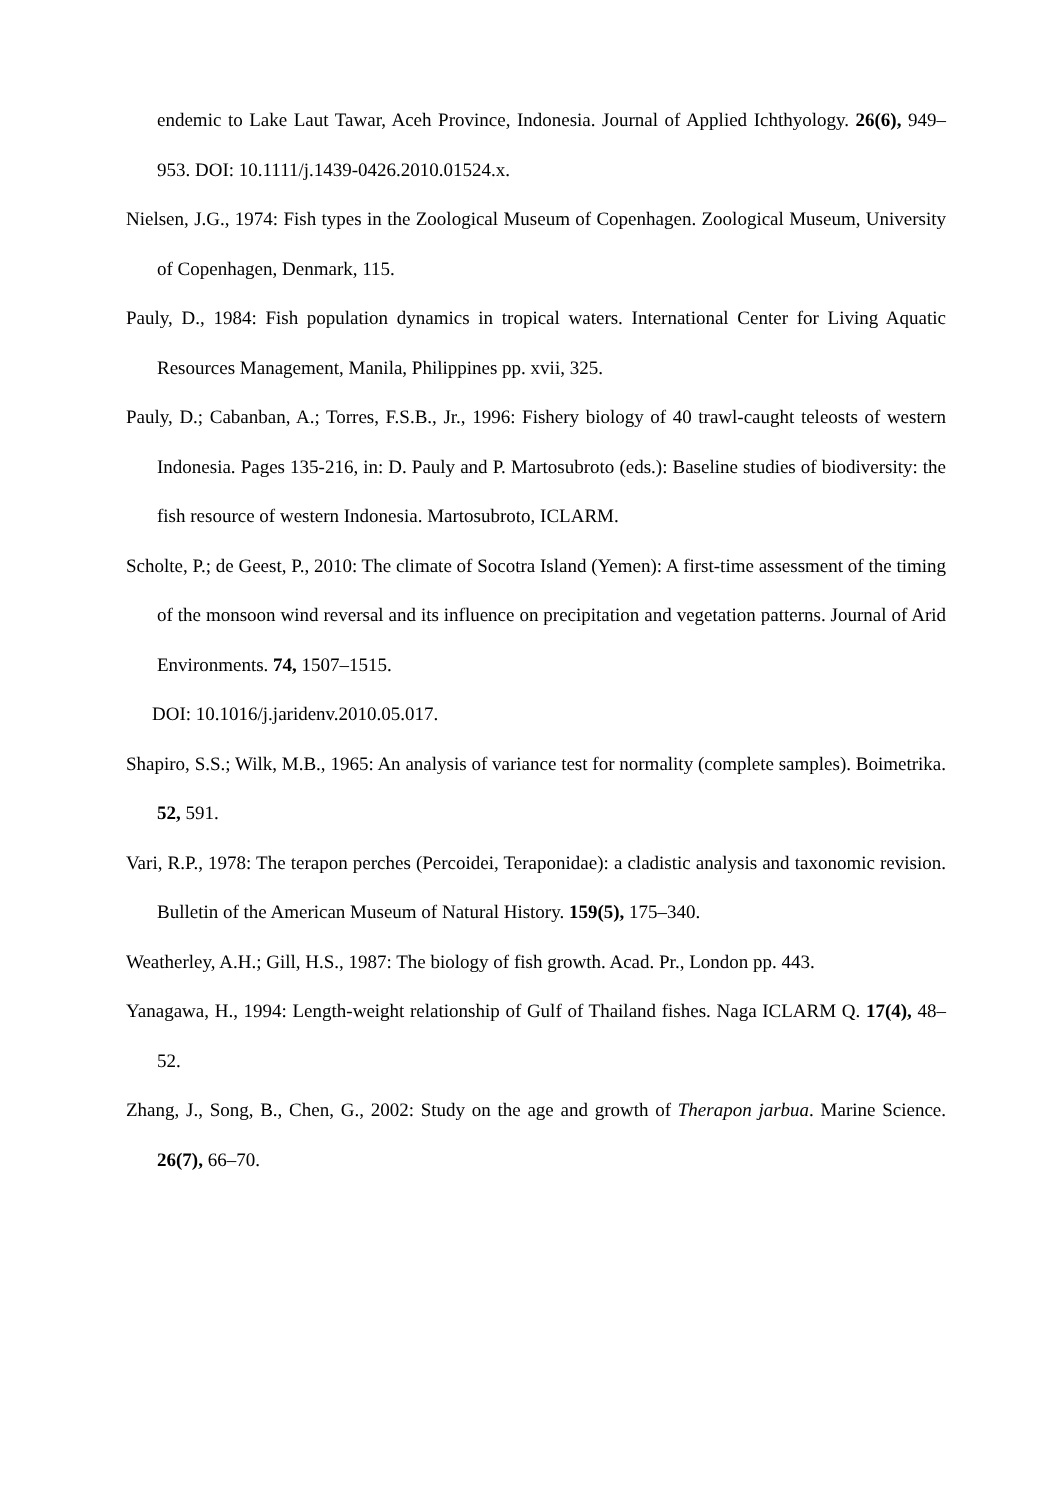endemic to Lake Laut Tawar, Aceh Province, Indonesia. Journal of Applied Ichthyology. 26(6), 949–953. DOI: 10.1111/j.1439-0426.2010.01524.x.
Nielsen, J.G., 1974: Fish types in the Zoological Museum of Copenhagen. Zoological Museum, University of Copenhagen, Denmark, 115.
Pauly, D., 1984: Fish population dynamics in tropical waters. International Center for Living Aquatic Resources Management, Manila, Philippines pp. xvii, 325.
Pauly, D.; Cabanban, A.; Torres, F.S.B., Jr., 1996: Fishery biology of 40 trawl-caught teleosts of western Indonesia. Pages 135-216, in: D. Pauly and P. Martosubroto (eds.): Baseline studies of biodiversity: the fish resource of western Indonesia. Martosubroto, ICLARM.
Scholte, P.; de Geest, P., 2010: The climate of Socotra Island (Yemen): A first-time assessment of the timing of the monsoon wind reversal and its influence on precipitation and vegetation patterns. Journal of Arid Environments. 74, 1507–1515.
DOI: 10.1016/j.jaridenv.2010.05.017.
Shapiro, S.S.; Wilk, M.B., 1965: An analysis of variance test for normality (complete samples). Boimetrika. 52, 591.
Vari, R.P., 1978: The terapon perches (Percoidei, Teraponidae): a cladistic analysis and taxonomic revision. Bulletin of the American Museum of Natural History. 159(5), 175–340.
Weatherley, A.H.; Gill, H.S., 1987: The biology of fish growth. Acad. Pr., London pp. 443.
Yanagawa, H., 1994: Length-weight relationship of Gulf of Thailand fishes. Naga ICLARM Q. 17(4), 48–52.
Zhang, J., Song, B., Chen, G., 2002: Study on the age and growth of Therapon jarbua. Marine Science. 26(7), 66–70.